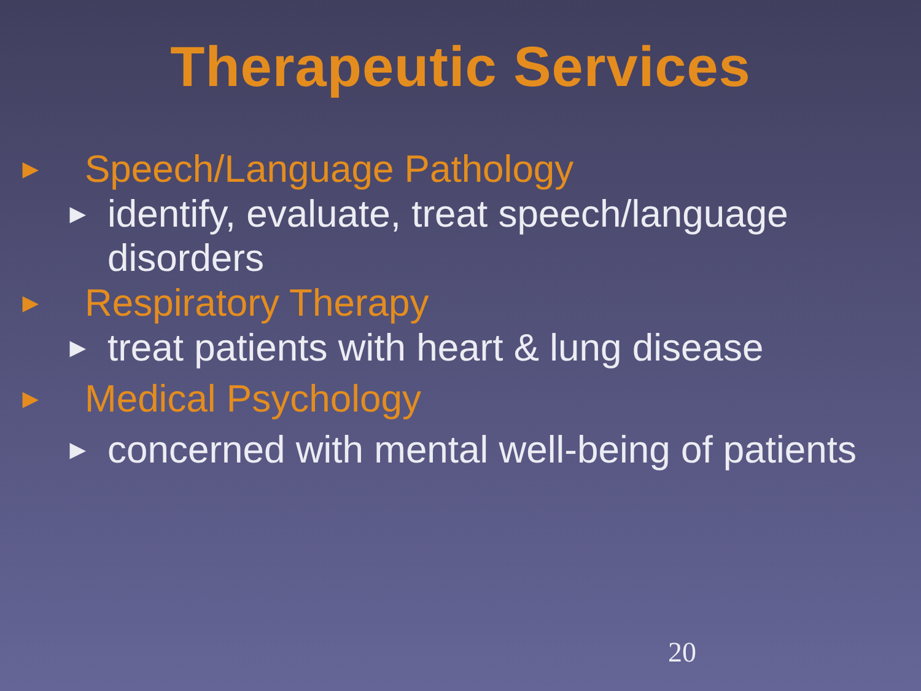Therapeutic Services
► Speech/Language Pathology
► identify, evaluate, treat speech/language disorders
► Respiratory Therapy
► treat patients with heart & lung disease
► Medical Psychology
► concerned with mental well-being of patients
20